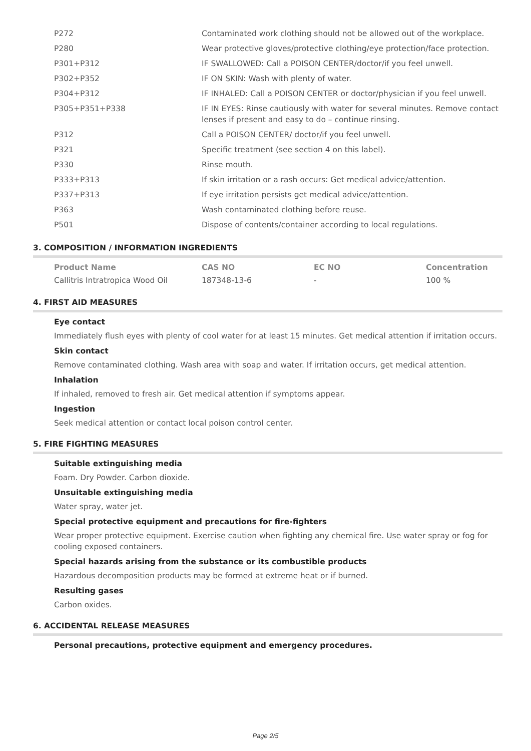| P272 | Contaminated work clothing should not be allowed out of the workplace. |
| P280 | Wear protective gloves/protective clothing/eye protection/face protection. |
| P301+P312 | IF SWALLOWED: Call a POISON CENTER/doctor/if you feel unwell. |
| P302+P352 | IF ON SKIN: Wash with plenty of water. |
| P304+P312 | IF INHALED: Call a POISON CENTER or doctor/physician if you feel unwell. |
| P305+P351+P338 | IF IN EYES: Rinse cautiously with water for several minutes. Remove contact lenses if present and easy to do – continue rinsing. |
| P312 | Call a POISON CENTER/ doctor/if you feel unwell. |
| P321 | Specific treatment (see section 4 on this label). |
| P330 | Rinse mouth. |
| P333+P313 | If skin irritation or a rash occurs: Get medical advice/attention. |
| P337+P313 | If eye irritation persists get medical advice/attention. |
| P363 | Wash contaminated clothing before reuse. |
| P501 | Dispose of contents/container according to local regulations. |
3. COMPOSITION / INFORMATION INGREDIENTS
| Product Name | CAS NO | EC NO | Concentration |
| --- | --- | --- | --- |
| Callitris Intratropica Wood Oil | 187348-13-6 | - | 100 % |
4. FIRST AID MEASURES
Eye contact
Immediately flush eyes with plenty of cool water for at least 15 minutes. Get medical attention if irritation occurs.
Skin contact
Remove contaminated clothing. Wash area with soap and water. If irritation occurs, get medical attention.
Inhalation
If inhaled, removed to fresh air. Get medical attention if symptoms appear.
Ingestion
Seek medical attention or contact local poison control center.
5. FIRE FIGHTING MEASURES
Suitable extinguishing media
Foam. Dry Powder. Carbon dioxide.
Unsuitable extinguishing media
Water spray, water jet.
Special protective equipment and precautions for fire-fighters
Wear proper protective equipment. Exercise caution when fighting any chemical fire. Use water spray or fog for cooling exposed containers.
Special hazards arising from the substance or its combustible products
Hazardous decomposition products may be formed at extreme heat or if burned.
Resulting gases
Carbon oxides.
6. ACCIDENTAL RELEASE MEASURES
Personal precautions, protective equipment and emergency procedures.
Page 2/5